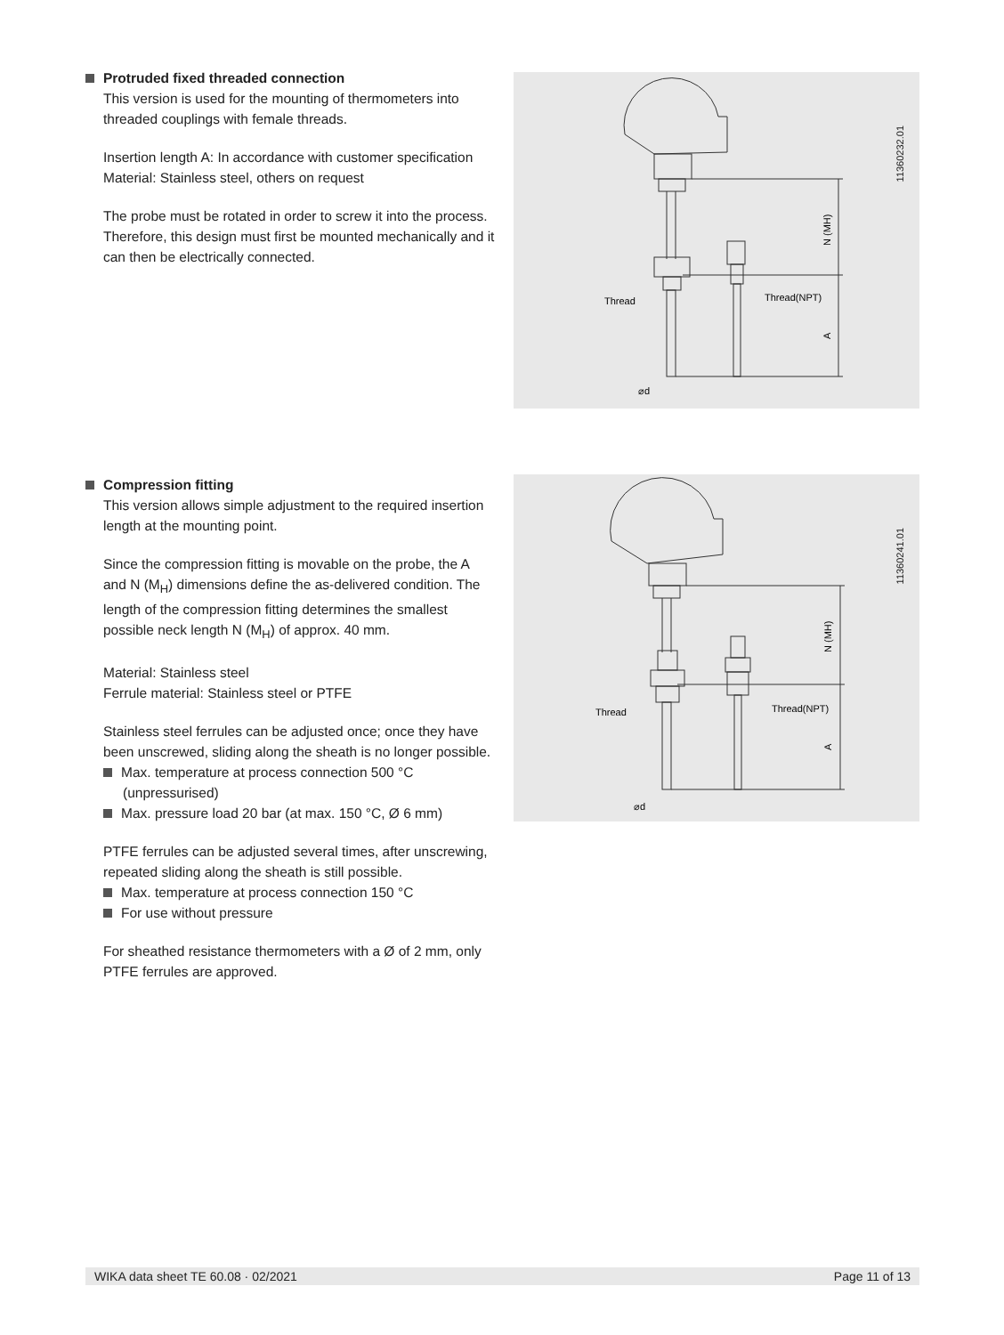Protruded fixed threaded connection
This version is used for the mounting of thermometers into threaded couplings with female threads.
Insertion length A: In accordance with customer specification
Material: Stainless steel, others on request
The probe must be rotated in order to screw it into the process. Therefore, this design must first be mounted mechanically and it can then be electrically connected.
Thread
Thread(NPT)
⌀d
N (MH)
A
11360232.01
Compression fitting
This version allows simple adjustment to the required insertion length at the mounting point.
Since the compression fitting is movable on the probe, the A and N (M<sub>H</sub>) dimensions define the as-delivered condition. The length of the compression fitting determines the smallest possible neck length N (M<sub>H</sub>) of approx. 40 mm.
Material: Stainless steel
Ferrule material: Stainless steel or PTFE
Stainless steel ferrules can be adjusted once; once they have been unscrewed, sliding along the sheath is no longer possible.
Max. temperature at process connection 500 °C (unpressurised)
Max. pressure load 20 bar (at max. 150 °C, Ø 6 mm)
PTFE ferrules can be adjusted several times, after unscrewing, repeated sliding along the sheath is still possible.
Max. temperature at process connection 150 °C
For use without pressure
For sheathed resistance thermometers with a Ø of 2 mm, only PTFE ferrules are approved.
Thread
Thread(NPT)
⌀d
N (MH)
A
11360241.01
WIKA data sheet TE 60.08 · 02/2021 Page 11 of 13